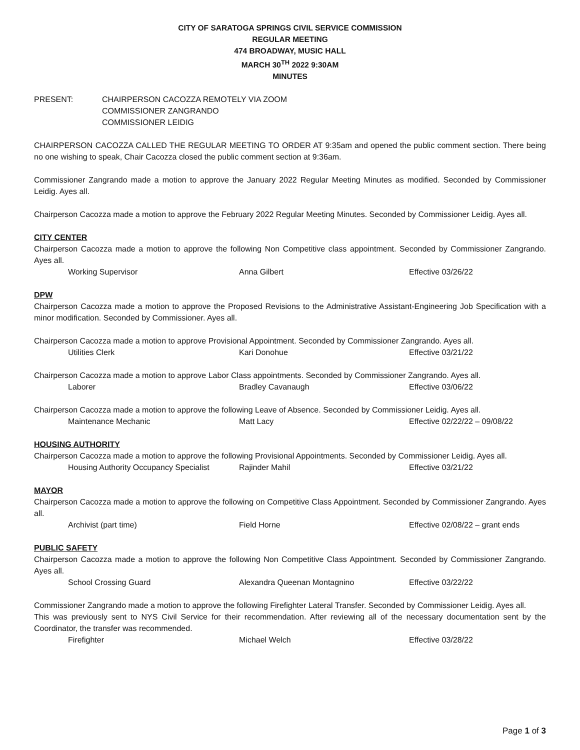CITY OF SARATOGA SPRINGS CIVIL SERVICE COMMISSION
REGULAR MEETING
474 BROADWAY, MUSIC HALL
MARCH 30<sup>TH</sup> 2022 9:30AM
MINUTES
PRESENT: CHAIRPERSON CACOZZA REMOTELY VIA ZOOM
COMMISSIONER ZANGRANDO
COMMISSIONER LEIDIG
CHAIRPERSON CACOZZA CALLED THE REGULAR MEETING TO ORDER AT 9:35am and opened the public comment section. There being no one wishing to speak, Chair Cacozza closed the public comment section at 9:36am.
Commissioner Zangrando made a motion to approve the January 2022 Regular Meeting Minutes as modified. Seconded by Commissioner Leidig. Ayes all.
Chairperson Cacozza made a motion to approve the February 2022 Regular Meeting Minutes. Seconded by Commissioner Leidig. Ayes all.
CITY CENTER
Chairperson Cacozza made a motion to approve the following Non Competitive class appointment. Seconded by Commissioner Zangrando. Ayes all.
Working Supervisor Anna Gilbert Effective 03/26/22
DPW
Chairperson Cacozza made a motion to approve the Proposed Revisions to the Administrative Assistant-Engineering Job Specification with a minor modification. Seconded by Commissioner. Ayes all.
Chairperson Cacozza made a motion to approve Provisional Appointment. Seconded by Commissioner Zangrando. Ayes all.
Utilities Clerk Kari Donohue Effective 03/21/22
Chairperson Cacozza made a motion to approve Labor Class appointments. Seconded by Commissioner Zangrando. Ayes all.
Laborer Bradley Cavanaugh Effective 03/06/22
Chairperson Cacozza made a motion to approve the following Leave of Absence. Seconded by Commissioner Leidig. Ayes all.
Maintenance Mechanic Matt Lacy Effective 02/22/22 – 09/08/22
HOUSING AUTHORITY
Chairperson Cacozza made a motion to approve the following Provisional Appointments. Seconded by Commissioner Leidig. Ayes all.
Housing Authority Occupancy Specialist Rajinder Mahil Effective 03/21/22
MAYOR
Chairperson Cacozza made a motion to approve the following on Competitive Class Appointment. Seconded by Commissioner Zangrando. Ayes all.
Archivist (part time) Field Horne Effective 02/08/22 – grant ends
PUBLIC SAFETY
Chairperson Cacozza made a motion to approve the following Non Competitive Class Appointment. Seconded by Commissioner Zangrando. Ayes all.
School Crossing Guard Alexandra Queenan Montagnino Effective 03/22/22
Commissioner Zangrando made a motion to approve the following Firefighter Lateral Transfer. Seconded by Commissioner Leidig. Ayes all.
This was previously sent to NYS Civil Service for their recommendation. After reviewing all of the necessary documentation sent by the Coordinator, the transfer was recommended.
Firefighter Michael Welch Effective 03/28/22
Page 1 of 3